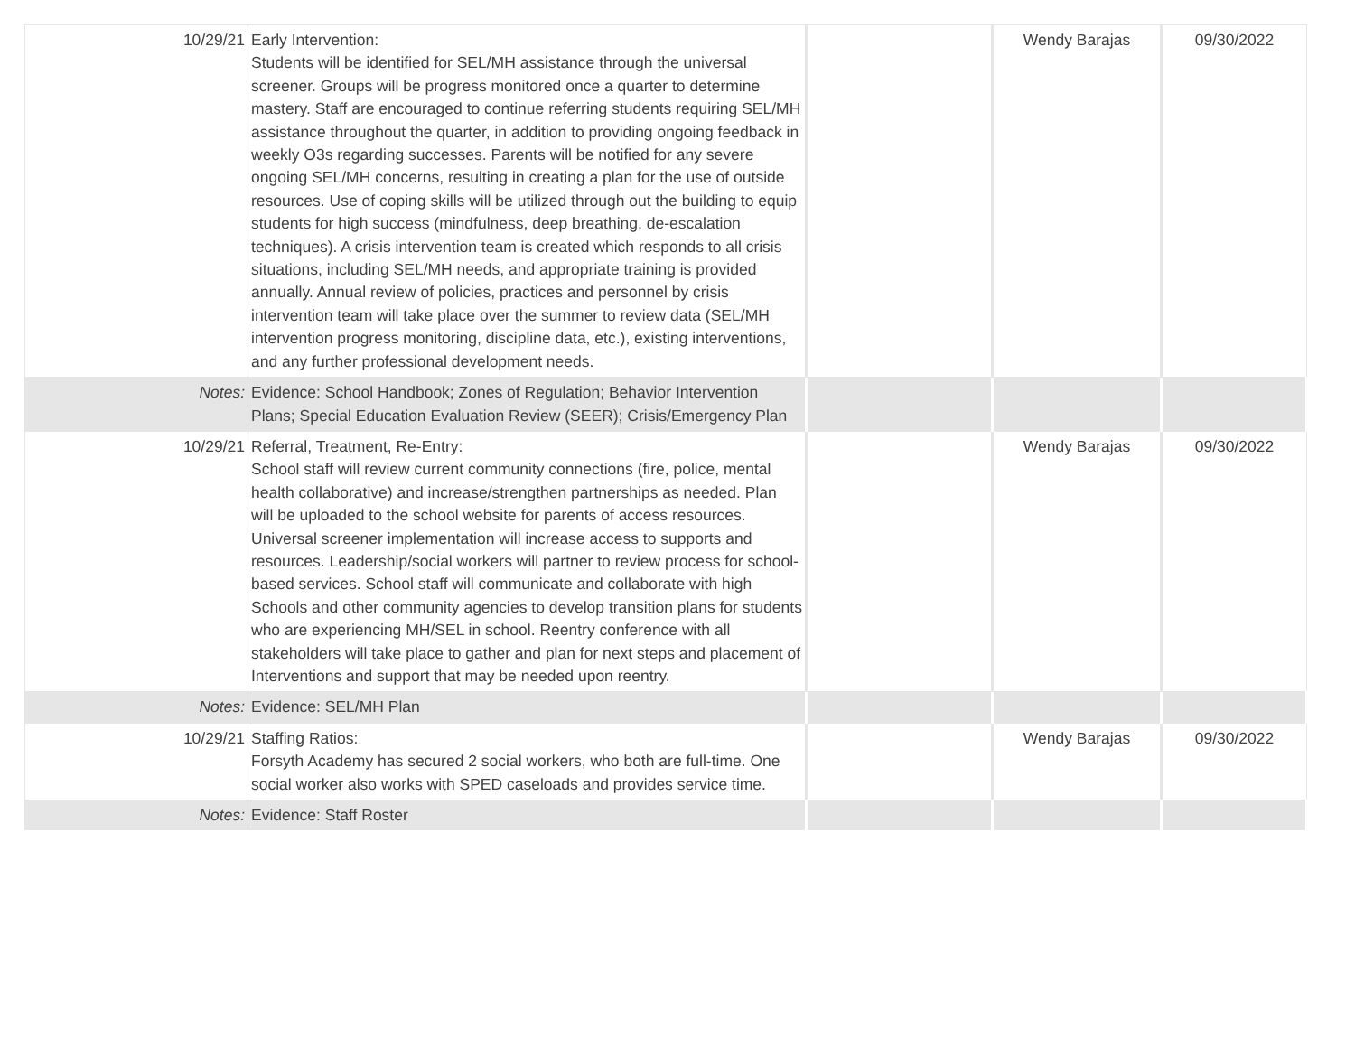| 10/29/21 | Early Intervention: Students will be identified for SEL/MH assistance through the universal screener. Groups will be progress monitored once a quarter to determine mastery. Staff are encouraged to continue referring students requiring SEL/MH assistance throughout the quarter, in addition to providing ongoing feedback in weekly O3s regarding successes. Parents will be notified for any severe ongoing SEL/MH concerns, resulting in creating a plan for the use of outside resources. Use of coping skills will be utilized through out the building to equip students for high success (mindfulness, deep breathing, de-escalation techniques). A crisis intervention team is created which responds to all crisis situations, including SEL/MH needs, and appropriate training is provided annually. Annual review of policies, practices and personnel by crisis intervention team will take place over the summer to review data (SEL/MH intervention progress monitoring, discipline data, etc.), existing interventions, and any further professional development needs. | | Wendy Barajas | 09/30/2022 |
| Notes: | Evidence: School Handbook; Zones of Regulation; Behavior Intervention Plans; Special Education Evaluation Review (SEER); Crisis/Emergency Plan | | | |
| 10/29/21 | Referral, Treatment, Re-Entry: School staff will review current community connections (fire, police, mental health collaborative) and increase/strengthen partnerships as needed. Plan will be uploaded to the school website for parents of access resources. Universal screener implementation will increase access to supports and resources. Leadership/social workers will partner to review process for school-based services. School staff will communicate and collaborate with high Schools and other community agencies to develop transition plans for students who are experiencing MH/SEL in school. Reentry conference with all stakeholders will take place to gather and plan for next steps and placement of Interventions and support that may be needed upon reentry. | | Wendy Barajas | 09/30/2022 |
| Notes: | Evidence: SEL/MH Plan | | | |
| 10/29/21 | Staffing Ratios: Forsyth Academy has secured 2 social workers, who both are full-time. One social worker also works with SPED caseloads and provides service time. | | Wendy Barajas | 09/30/2022 |
| Notes: | Evidence: Staff Roster | | | |